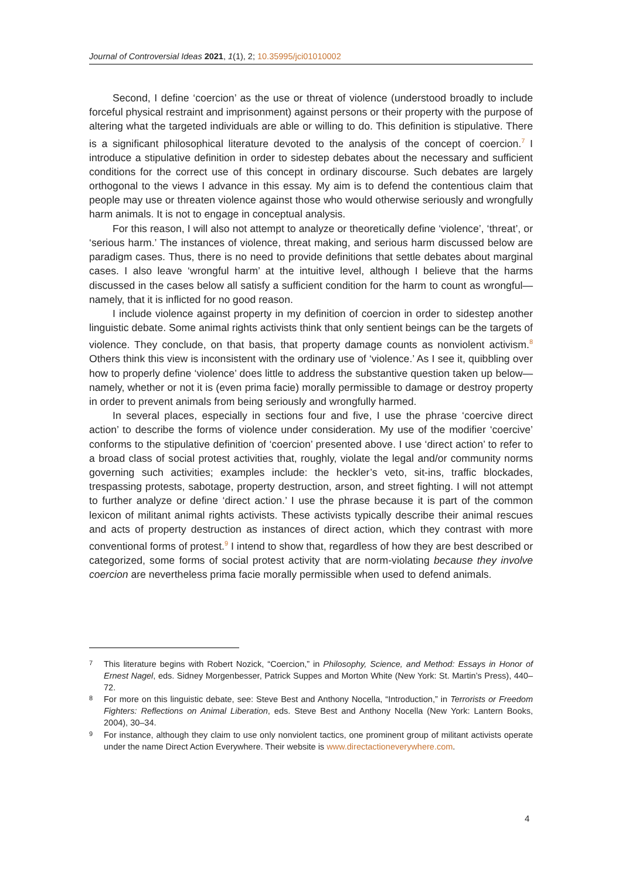Journal of Controversial Ideas 2021, 1(1), 2; 10.35995/jci01010002
Second, I define ‘coercion’ as the use or threat of violence (understood broadly to include forceful physical restraint and imprisonment) against persons or their property with the purpose of altering what the targeted individuals are able or willing to do. This definition is stipulative. There is a significant philosophical literature devoted to the analysis of the concept of coercion.<sup>7</sup> I introduce a stipulative definition in order to sidestep debates about the necessary and sufficient conditions for the correct use of this concept in ordinary discourse. Such debates are largely orthogonal to the views I advance in this essay. My aim is to defend the contentious claim that people may use or threaten violence against those who would otherwise seriously and wrongfully harm animals. It is not to engage in conceptual analysis.
For this reason, I will also not attempt to analyze or theoretically define ‘violence’, ‘threat’, or ‘serious harm.’ The instances of violence, threat making, and serious harm discussed below are paradigm cases. Thus, there is no need to provide definitions that settle debates about marginal cases. I also leave ‘wrongful harm’ at the intuitive level, although I believe that the harms discussed in the cases below all satisfy a sufficient condition for the harm to count as wrongful—namely, that it is inflicted for no good reason.
I include violence against property in my definition of coercion in order to sidestep another linguistic debate. Some animal rights activists think that only sentient beings can be the targets of violence. They conclude, on that basis, that property damage counts as nonviolent activism.<sup>8</sup> Others think this view is inconsistent with the ordinary use of ‘violence.’ As I see it, quibbling over how to properly define ‘violence’ does little to address the substantive question taken up below—namely, whether or not it is (even prima facie) morally permissible to damage or destroy property in order to prevent animals from being seriously and wrongfully harmed.
In several places, especially in sections four and five, I use the phrase ‘coercive direct action’ to describe the forms of violence under consideration. My use of the modifier ‘coercive’ conforms to the stipulative definition of ‘coercion’ presented above. I use ‘direct action’ to refer to a broad class of social protest activities that, roughly, violate the legal and/or community norms governing such activities; examples include: the heckler’s veto, sit-ins, traffic blockades, trespassing protests, sabotage, property destruction, arson, and street fighting. I will not attempt to further analyze or define ‘direct action.’ I use the phrase because it is part of the common lexicon of militant animal rights activists. These activists typically describe their animal rescues and acts of property destruction as instances of direct action, which they contrast with more conventional forms of protest.<sup>9</sup> I intend to show that, regardless of how they are best described or categorized, some forms of social protest activity that are norm-violating because they involve coercion are nevertheless prima facie morally permissible when used to defend animals.
7 This literature begins with Robert Nozick, “Coercion,” in Philosophy, Science, and Method: Essays in Honor of Ernest Nagel, eds. Sidney Morgenbesser, Patrick Suppes and Morton White (New York: St. Martin’s Press), 440–72.
8 For more on this linguistic debate, see: Steve Best and Anthony Nocella, “Introduction,” in Terrorists or Freedom Fighters: Reflections on Animal Liberation, eds. Steve Best and Anthony Nocella (New York: Lantern Books, 2004), 30–34.
9 For instance, although they claim to use only nonviolent tactics, one prominent group of militant activists operate under the name Direct Action Everywhere. Their website is www.directactioneverywhere.com.
4